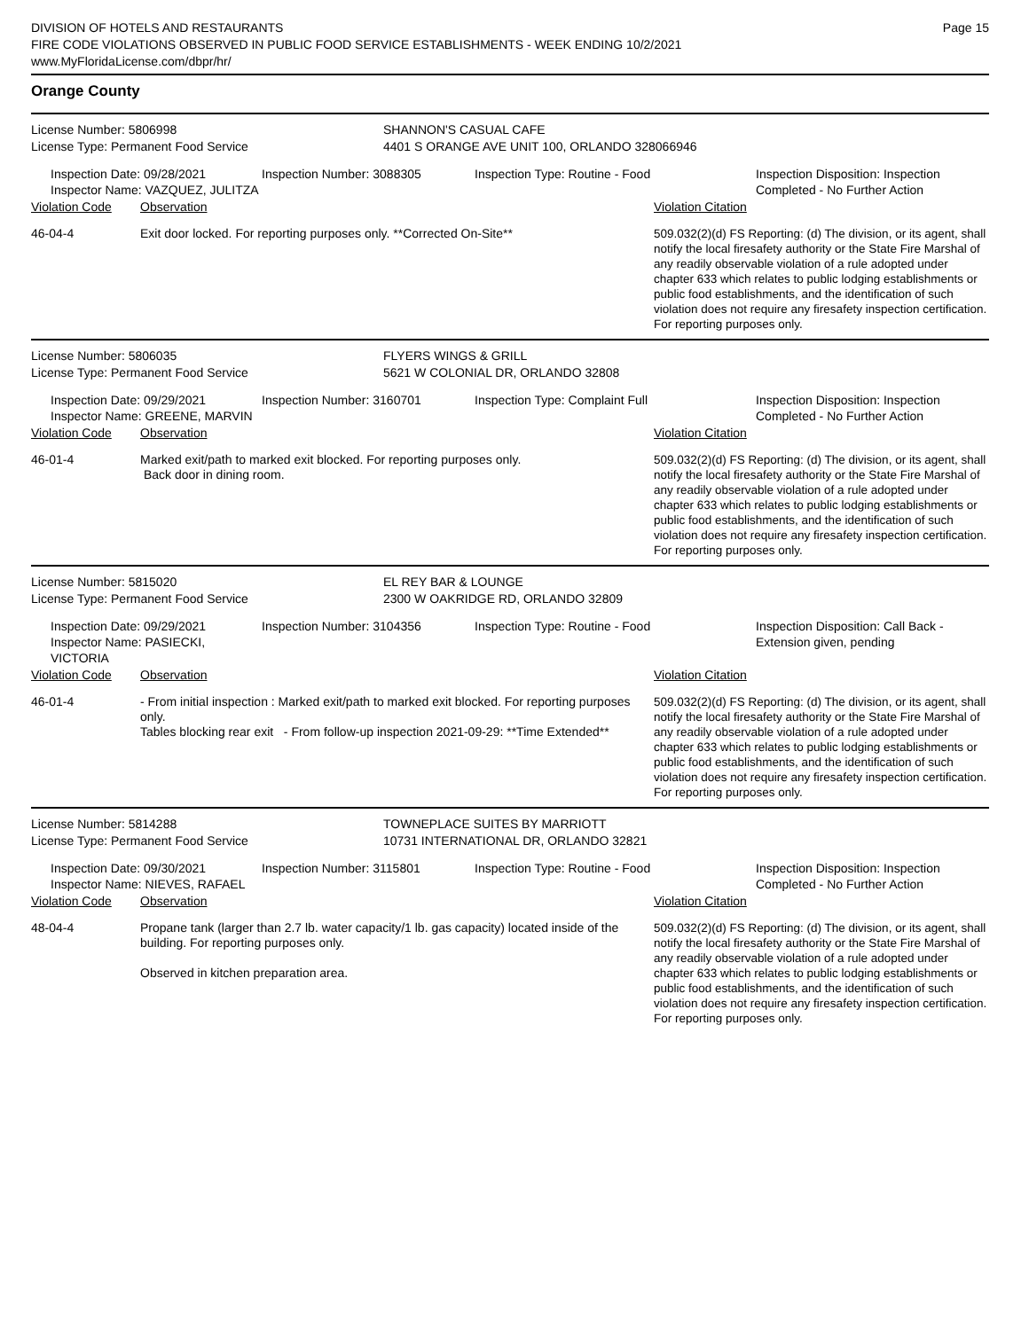DIVISION OF HOTELS AND RESTAURANTS
FIRE CODE VIOLATIONS OBSERVED IN PUBLIC FOOD SERVICE ESTABLISHMENTS - WEEK ENDING 10/2/2021
www.MyFloridaLicense.com/dbpr/hr/
Page 15
Orange County
License Number: 5806998
License Type: Permanent Food Service
SHANNON'S CASUAL CAFE
4401 S ORANGE AVE UNIT 100, ORLANDO 328066946
Inspection Date: 09/28/2021
Inspector Name: VAZQUEZ, JULITZA
Inspection Number: 3088305 Inspection Type: Routine - Food Inspection Disposition: Inspection Completed - No Further Action
Violation Code Observation Violation Citation
46-04-4 Exit door locked. For reporting purposes only. **Corrected On-Site**
509.032(2)(d) FS Reporting: (d) The division, or its agent, shall notify the local firesafety authority or the State Fire Marshal of any readily observable violation of a rule adopted under chapter 633 which relates to public lodging establishments or public food establishments, and the identification of such violation does not require any firesafety inspection certification. For reporting purposes only.
License Number: 5806035
License Type: Permanent Food Service
FLYERS WINGS & GRILL
5621 W COLONIAL DR, ORLANDO 32808
Inspection Date: 09/29/2021
Inspector Name: GREENE, MARVIN
Inspection Number: 3160701 Inspection Type: Complaint Full Inspection Disposition: Inspection Completed - No Further Action
Violation Code Observation Violation Citation
46-01-4 Marked exit/path to marked exit blocked. For reporting purposes only.
Back door in dining room.
509.032(2)(d) FS Reporting: (d) The division, or its agent, shall notify the local firesafety authority or the State Fire Marshal of any readily observable violation of a rule adopted under chapter 633 which relates to public lodging establishments or public food establishments, and the identification of such violation does not require any firesafety inspection certification. For reporting purposes only.
License Number: 5815020
License Type: Permanent Food Service
EL REY BAR & LOUNGE
2300 W OAKRIDGE RD, ORLANDO 32809
Inspection Date: 09/29/2021
Inspector Name: PASIECKI, VICTORIA
Inspection Number: 3104356 Inspection Type: Routine - Food Inspection Disposition: Call Back - Extension given, pending
Violation Code Observation Violation Citation
46-01-4 - From initial inspection : Marked exit/path to marked exit blocked. For reporting purposes only.
Tables blocking rear exit - From follow-up inspection 2021-09-29: **Time Extended**
509.032(2)(d) FS Reporting: (d) The division, or its agent, shall notify the local firesafety authority or the State Fire Marshal of any readily observable violation of a rule adopted under chapter 633 which relates to public lodging establishments or public food establishments, and the identification of such violation does not require any firesafety inspection certification. For reporting purposes only.
License Number: 5814288
License Type: Permanent Food Service
TOWNEPLACE SUITES BY MARRIOTT
10731 INTERNATIONAL DR, ORLANDO 32821
Inspection Date: 09/30/2021
Inspector Name: NIEVES, RAFAEL
Inspection Number: 3115801 Inspection Type: Routine - Food Inspection Disposition: Inspection Completed - No Further Action
Violation Code Observation Violation Citation
48-04-4 Propane tank (larger than 2.7 lb. water capacity/1 lb. gas capacity) located inside of the building. For reporting purposes only.
Observed in kitchen preparation area.
509.032(2)(d) FS Reporting: (d) The division, or its agent, shall notify the local firesafety authority or the State Fire Marshal of any readily observable violation of a rule adopted under chapter 633 which relates to public lodging establishments or public food establishments, and the identification of such violation does not require any firesafety inspection certification. For reporting purposes only.